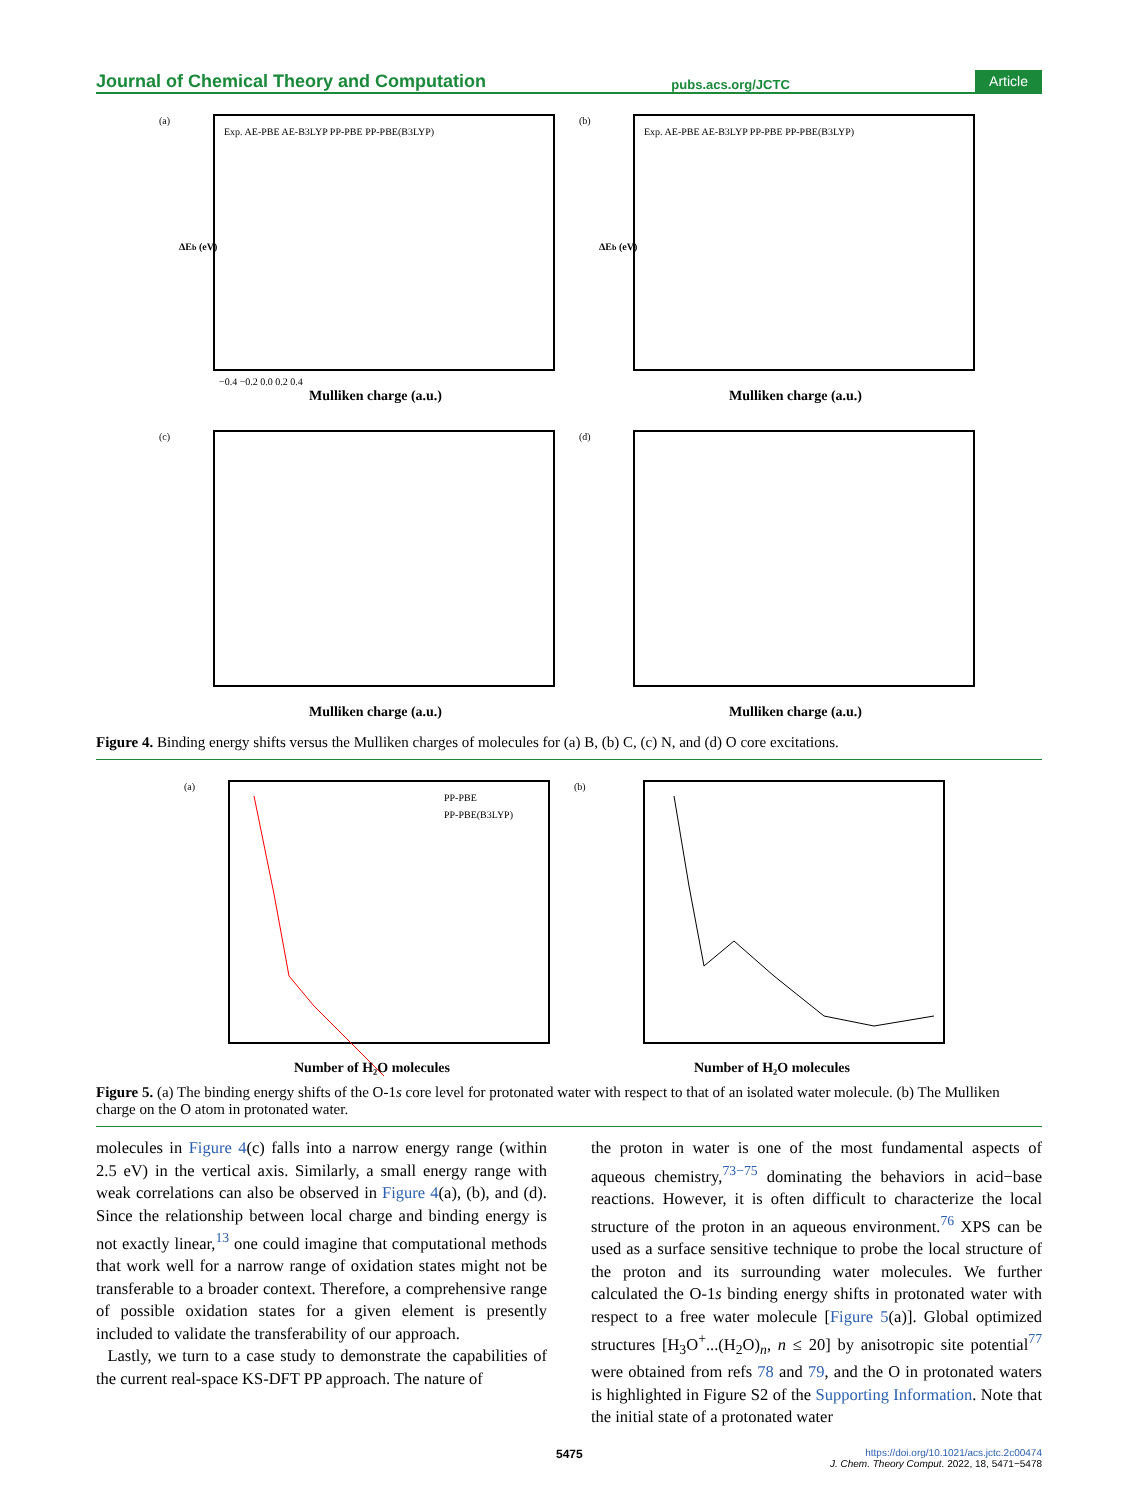Journal of Chemical Theory and Computation pubs.acs.org/JCTC Article
(a)
Exp. AE-PBE AE-B3LYP PP-PBE PP-PBE(B3LYP)
Mulliken charge (a.u.)
ΔEb (eV)
−0.4 −0.2 0.0 0.2 0.4
(b)
Exp. AE-PBE AE-B3LYP PP-PBE PP-PBE(B3LYP)
Mulliken charge (a.u.)
ΔEb (eV)
(c)
Mulliken charge (a.u.)
(d)
Mulliken charge (a.u.)
Figure 4. Binding energy shifts versus the Mulliken charges of molecules for (a) B, (b) C, (c) N, and (d) O core excitations.
(a)
PP-PBE
PP-PBE(B3LYP)
Number of H₂O molecules
(b)
Number of H₂O molecules
Figure 5. (a) The binding energy shifts of the O-1s core level for protonated water with respect to that of an isolated water molecule. (b) The Mulliken charge on the O atom in protonated water.
molecules in Figure 4(c) falls into a narrow energy range (within 2.5 eV) in the vertical axis. Similarly, a small energy range with weak correlations can also be observed in Figure 4(a), (b), and (d). Since the relationship between local charge and binding energy is not exactly linear,<sup>13</sup> one could imagine that computational methods that work well for a narrow range of oxidation states might not be transferable to a broader context. Therefore, a comprehensive range of possible oxidation states for a given element is presently included to validate the transferability of our approach.
Lastly, we turn to a case study to demonstrate the capabilities of the current real-space KS-DFT PP approach. The nature of
the proton in water is one of the most fundamental aspects of aqueous chemistry,<sup>73−75</sup> dominating the behaviors in acid−base reactions. However, it is often difficult to characterize the local structure of the proton in an aqueous environment.<sup>76</sup> XPS can be used as a surface sensitive technique to probe the local structure of the proton and its surrounding water molecules. We further calculated the O-1s binding energy shifts in protonated water with respect to a free water molecule [Figure 5(a)]. Global optimized structures [H<sub>3</sub>O<sup>+</sup>...(H<sub>2</sub>O)<sub>n</sub>, n ≤ 20] by anisotropic site potential<sup>77</sup> were obtained from refs 78 and 79, and the O in protonated waters is highlighted in Figure S2 of the Supporting Information. Note that the initial state of a protonated water
5475 https://doi.org/10.1021/acs.jctc.2c00474
J. Chem. Theory Comput. 2022, 18, 5471−5478